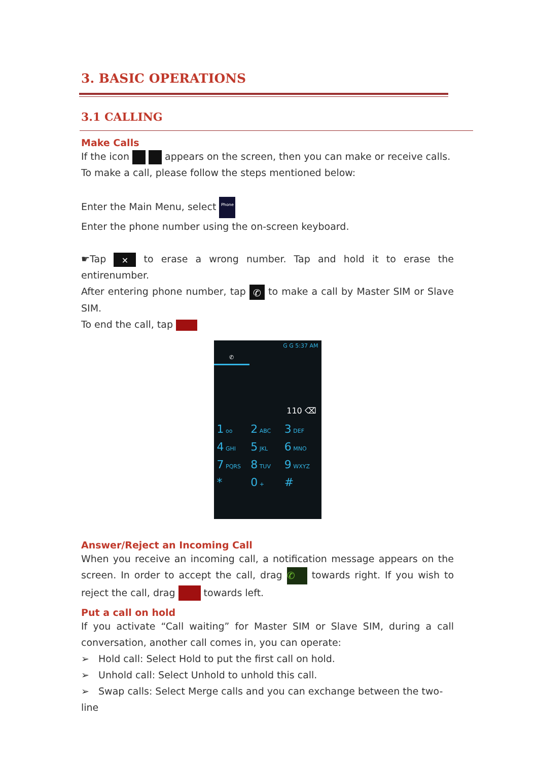3. BASIC OPERATIONS
3.1 CALLING
Make Calls
If the icon appears on the screen, then you can make or receive calls.
To make a call, please follow the steps mentioned below:
Enter the Main Menu, select Phone
Enter the phone number using the on-screen keyboard.
☛Tap ✕ to erase a wrong number. Tap and hold it to erase the entirenumber.
After entering phone number, tap ✆ to make a call by Master SIM or Slave SIM.
To end the call, tap
G G 5:37 AM
✆
110 ⌫
1 oo
2 ABC
3 DEF
4 GHI
5 JKL
6 MNO
7 PQRS
8 TUV
9 WXYZ
*
0 +
#
Answer/Reject an Incoming Call
When you receive an incoming call, a notification message appears on the screen. In order to accept the call, drag ✆ towards right. If you wish to reject the call, drag towards left.
Put a call on hold
If you activate “Call waiting” for Master SIM or Slave SIM, during a call conversation, another call comes in, you can operate:
➢ Hold call: Select Hold to put the first call on hold.
➢ Unhold call: Select Unhold to unhold this call.
➢ Swap calls: Select Merge calls and you can exchange between the two-line